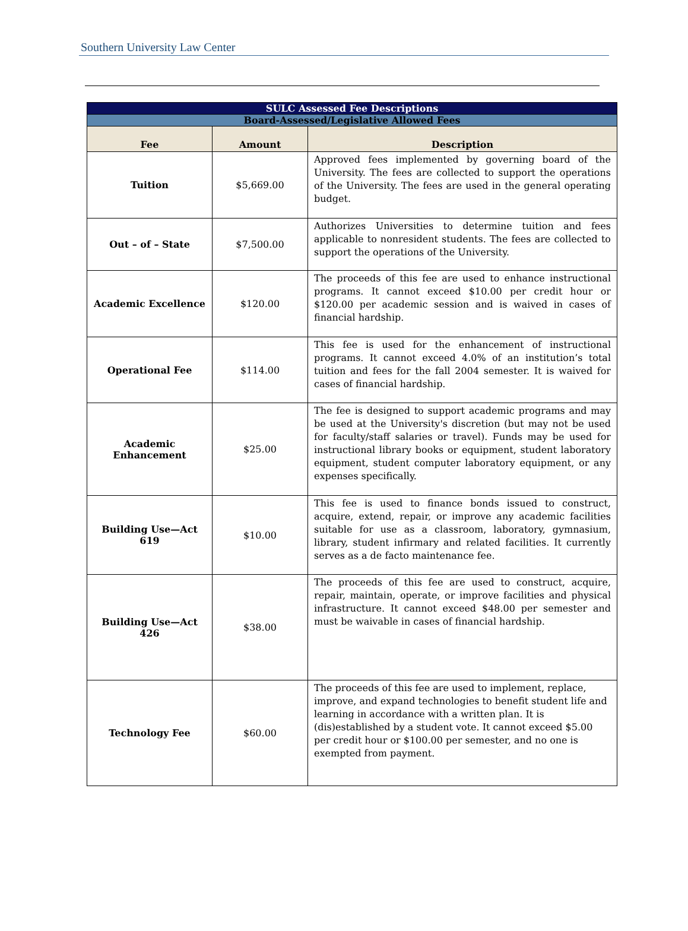Southern University Law Center
| SULC Assessed Fee Descriptions | | |
| --- | --- | --- |
| Board-Assessed/Legislative Allowed Fees | | |
| Fee | Amount | Description |
| Tuition | $5,669.00 | Approved fees implemented by governing board of the University. The fees are collected to support the operations of the University. The fees are used in the general operating budget. |
| Out – of – State | $7,500.00 | Authorizes Universities to determine tuition and fees applicable to nonresident students. The fees are collected to support the operations of the University. |
| Academic Excellence | $120.00 | The proceeds of this fee are used to enhance instructional programs. It cannot exceed $10.00 per credit hour or $120.00 per academic session and is waived in cases of financial hardship. |
| Operational Fee | $114.00 | This fee is used for the enhancement of instructional programs. It cannot exceed 4.0% of an institution’s total tuition and fees for the fall 2004 semester. It is waived for cases of financial hardship. |
| Academic Enhancement | $25.00 | The fee is designed to support academic programs and may be used at the University's discretion (but may not be used for faculty/staff salaries or travel). Funds may be used for instructional library books or equipment, student laboratory equipment, student computer laboratory equipment, or any expenses specifically. |
| Building Use—Act 619 | $10.00 | This fee is used to finance bonds issued to construct, acquire, extend, repair, or improve any academic facilities suitable for use as a classroom, laboratory, gymnasium, library, student infirmary and related facilities. It currently serves as a de facto maintenance fee. |
| Building Use—Act 426 | $38.00 | The proceeds of this fee are used to construct, acquire, repair, maintain, operate, or improve facilities and physical infrastructure. It cannot exceed $48.00 per semester and must be waivable in cases of financial hardship. |
| Technology Fee | $60.00 | The proceeds of this fee are used to implement, replace, improve, and expand technologies to benefit student life and learning in accordance with a written plan. It is (dis)established by a student vote. It cannot exceed $5.00 per credit hour or $100.00 per semester, and no one is exempted from payment. |